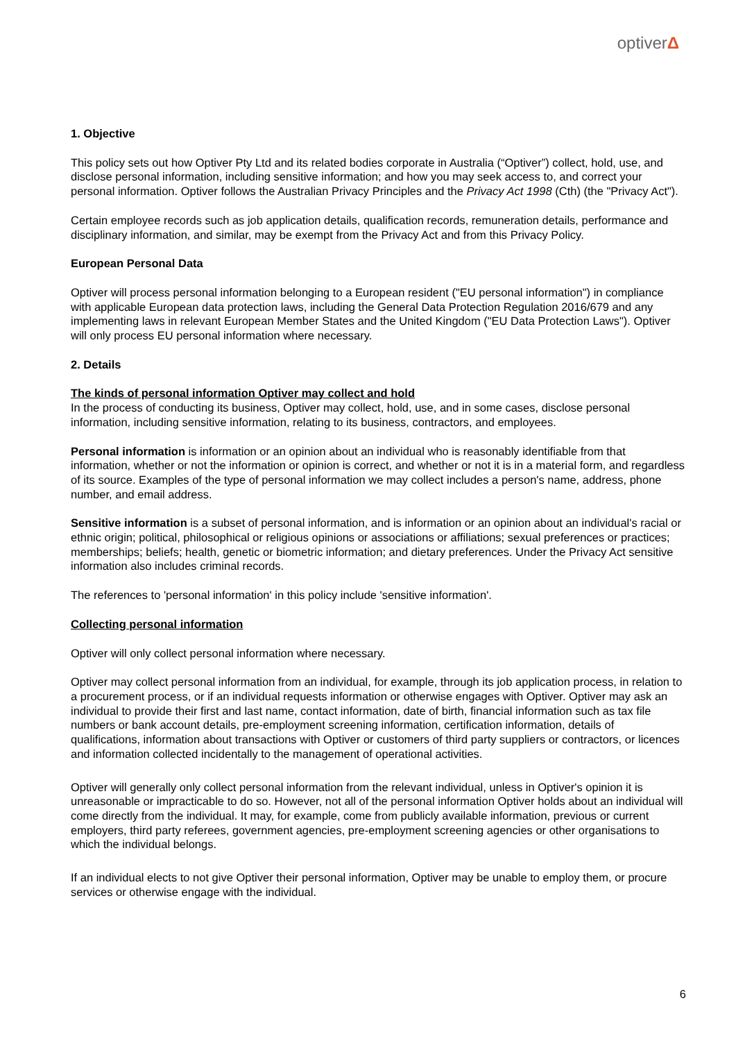optiverΔ
1. Objective
This policy sets out how Optiver Pty Ltd and its related bodies corporate in Australia (“Optiver”) collect, hold, use, and disclose personal information, including sensitive information; and how you may seek access to, and correct your personal information. Optiver follows the Australian Privacy Principles and the Privacy Act 1998 (Cth) (the "Privacy Act").
Certain employee records such as job application details, qualification records, remuneration details, performance and disciplinary information, and similar, may be exempt from the Privacy Act and from this Privacy Policy.
European Personal Data
Optiver will process personal information belonging to a European resident ("EU personal information") in compliance with applicable European data protection laws, including the General Data Protection Regulation 2016/679 and any implementing laws in relevant European Member States and the United Kingdom ("EU Data Protection Laws"). Optiver will only process EU personal information where necessary.
2. Details
The kinds of personal information Optiver may collect and hold
In the process of conducting its business, Optiver may collect, hold, use, and in some cases, disclose personal information, including sensitive information, relating to its business, contractors, and employees.
Personal information is information or an opinion about an individual who is reasonably identifiable from that information, whether or not the information or opinion is correct, and whether or not it is in a material form, and regardless of its source. Examples of the type of personal information we may collect includes a person's name, address, phone number, and email address.
Sensitive information is a subset of personal information, and is information or an opinion about an individual's racial or ethnic origin; political, philosophical or religious opinions or associations or affiliations; sexual preferences or practices; memberships; beliefs; health, genetic or biometric information; and dietary preferences. Under the Privacy Act sensitive information also includes criminal records.
The references to 'personal information' in this policy include 'sensitive information'.
Collecting personal information
Optiver will only collect personal information where necessary.
Optiver may collect personal information from an individual, for example, through its job application process, in relation to a procurement process, or if an individual requests information or otherwise engages with Optiver. Optiver may ask an individual to provide their first and last name, contact information, date of birth, financial information such as tax file numbers or bank account details, pre-employment screening information, certification information, details of qualifications, information about transactions with Optiver or customers of third party suppliers or contractors, or licences and information collected incidentally to the management of operational activities.
Optiver will generally only collect personal information from the relevant individual, unless in Optiver's opinion it is unreasonable or impracticable to do so. However, not all of the personal information Optiver holds about an individual will come directly from the individual. It may, for example, come from publicly available information, previous or current employers, third party referees, government agencies, pre-employment screening agencies or other organisations to which the individual belongs.
If an individual elects to not give Optiver their personal information, Optiver may be unable to employ them, or procure services or otherwise engage with the individual.
6